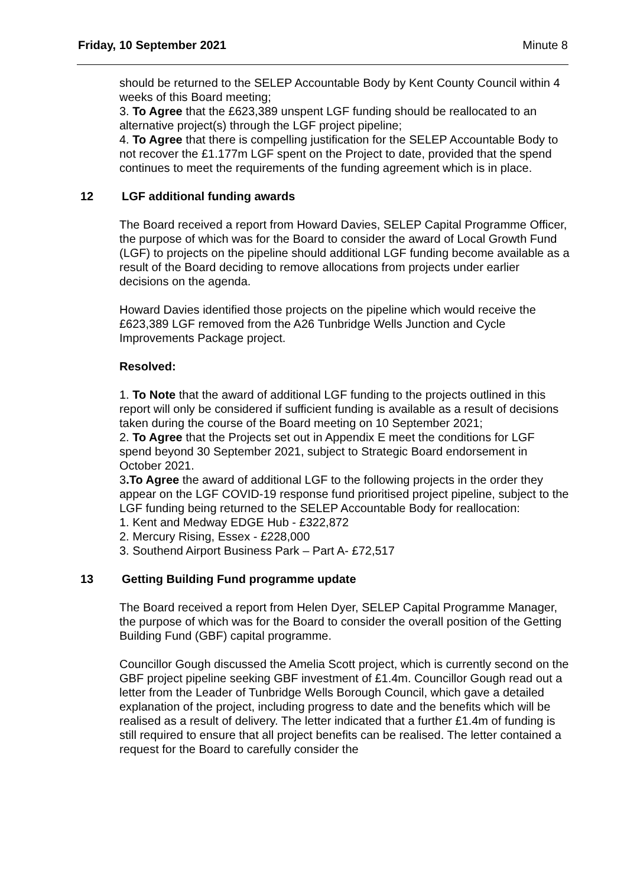Friday, 10 September 2021 Minute 8
should be returned to the SELEP Accountable Body by Kent County Council within 4 weeks of this Board meeting;
3. To Agree that the £623,389 unspent LGF funding should be reallocated to an alternative project(s) through the LGF project pipeline;
4. To Agree that there is compelling justification for the SELEP Accountable Body to not recover the £1.177m LGF spent on the Project to date, provided that the spend continues to meet the requirements of the funding agreement which is in place.
12 LGF additional funding awards
The Board received a report from Howard Davies, SELEP Capital Programme Officer, the purpose of which was for the Board to consider the award of Local Growth Fund (LGF) to projects on the pipeline should additional LGF funding become available as a result of the Board deciding to remove allocations from projects under earlier decisions on the agenda.
Howard Davies identified those projects on the pipeline which would receive the £623,389 LGF removed from the A26 Tunbridge Wells Junction and Cycle Improvements Package project.
Resolved:
1. To Note that the award of additional LGF funding to the projects outlined in this report will only be considered if sufficient funding is available as a result of decisions taken during the course of the Board meeting on 10 September 2021;
2. To Agree that the Projects set out in Appendix E meet the conditions for LGF spend beyond 30 September 2021, subject to Strategic Board endorsement in October 2021.
3.To Agree the award of additional LGF to the following projects in the order they appear on the LGF COVID-19 response fund prioritised project pipeline, subject to the LGF funding being returned to the SELEP Accountable Body for reallocation:
1. Kent and Medway EDGE Hub - £322,872
2. Mercury Rising, Essex - £228,000
3. Southend Airport Business Park – Part A- £72,517
13 Getting Building Fund programme update
The Board received a report from Helen Dyer, SELEP Capital Programme Manager, the purpose of which was for the Board to consider the overall position of the Getting Building Fund (GBF) capital programme.
Councillor Gough discussed the Amelia Scott project, which is currently second on the GBF project pipeline seeking GBF investment of £1.4m. Councillor Gough read out a letter from the Leader of Tunbridge Wells Borough Council, which gave a detailed explanation of the project, including progress to date and the benefits which will be realised as a result of delivery. The letter indicated that a further £1.4m of funding is still required to ensure that all project benefits can be realised. The letter contained a request for the Board to carefully consider the